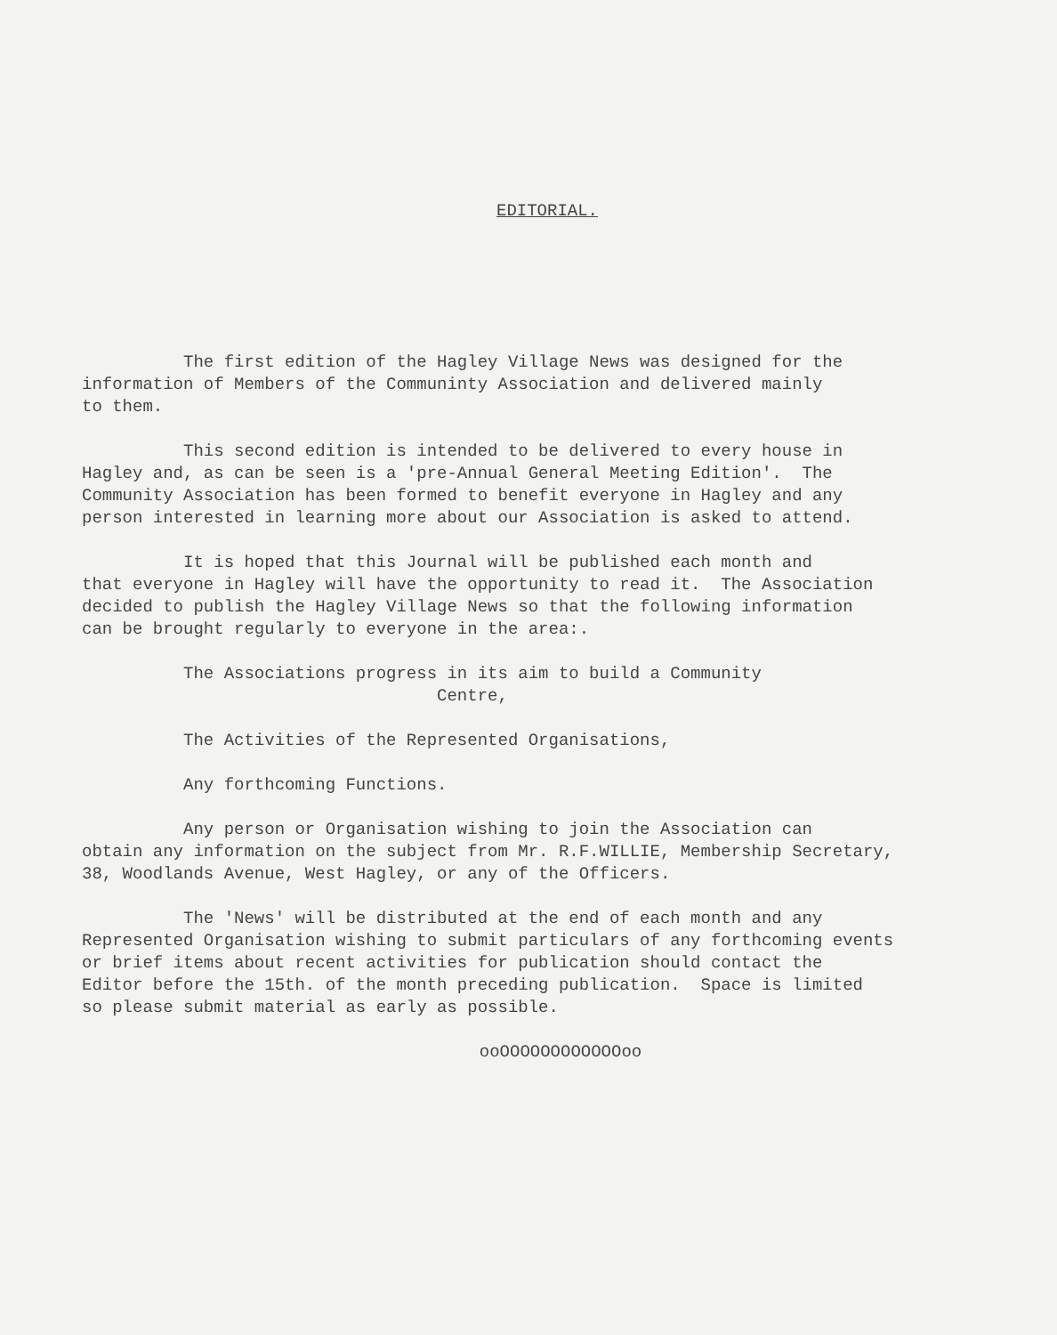EDITORIAL.
The first edition of the Hagley Village News was designed for the information of Members of the Communinty Association and delivered mainly to them.
This second edition is intended to be delivered to every house in Hagley and, as can be seen is a 'pre-Annual General Meeting Edition'. The Community Association has been formed to benefit everyone in Hagley and any person interested in learning more about our Association is asked to attend.
It is hoped that this Journal will be published each month and that everyone in Hagley will have the opportunity to read it. The Association decided to publish the Hagley Village News so that the following information can be brought regularly to everyone in the area:.
The Associations progress in its aim to build a Community Centre,
The Activities of the Represented Organisations,
Any forthcoming Functions.
Any person or Organisation wishing to join the Association can obtain any information on the subject from Mr. R.F.WILLIE, Membership Secretary, 38, Woodlands Avenue, West Hagley, or any of the Officers.
The 'News' will be distributed at the end of each month and any Represented Organisation wishing to submit particulars of any forthcoming events or brief items about recent activities for publication should contact the Editor before the 15th. of the month preceding publication. Space is limited so please submit material as early as possible.
ooOOOOOOOOOOOOoo